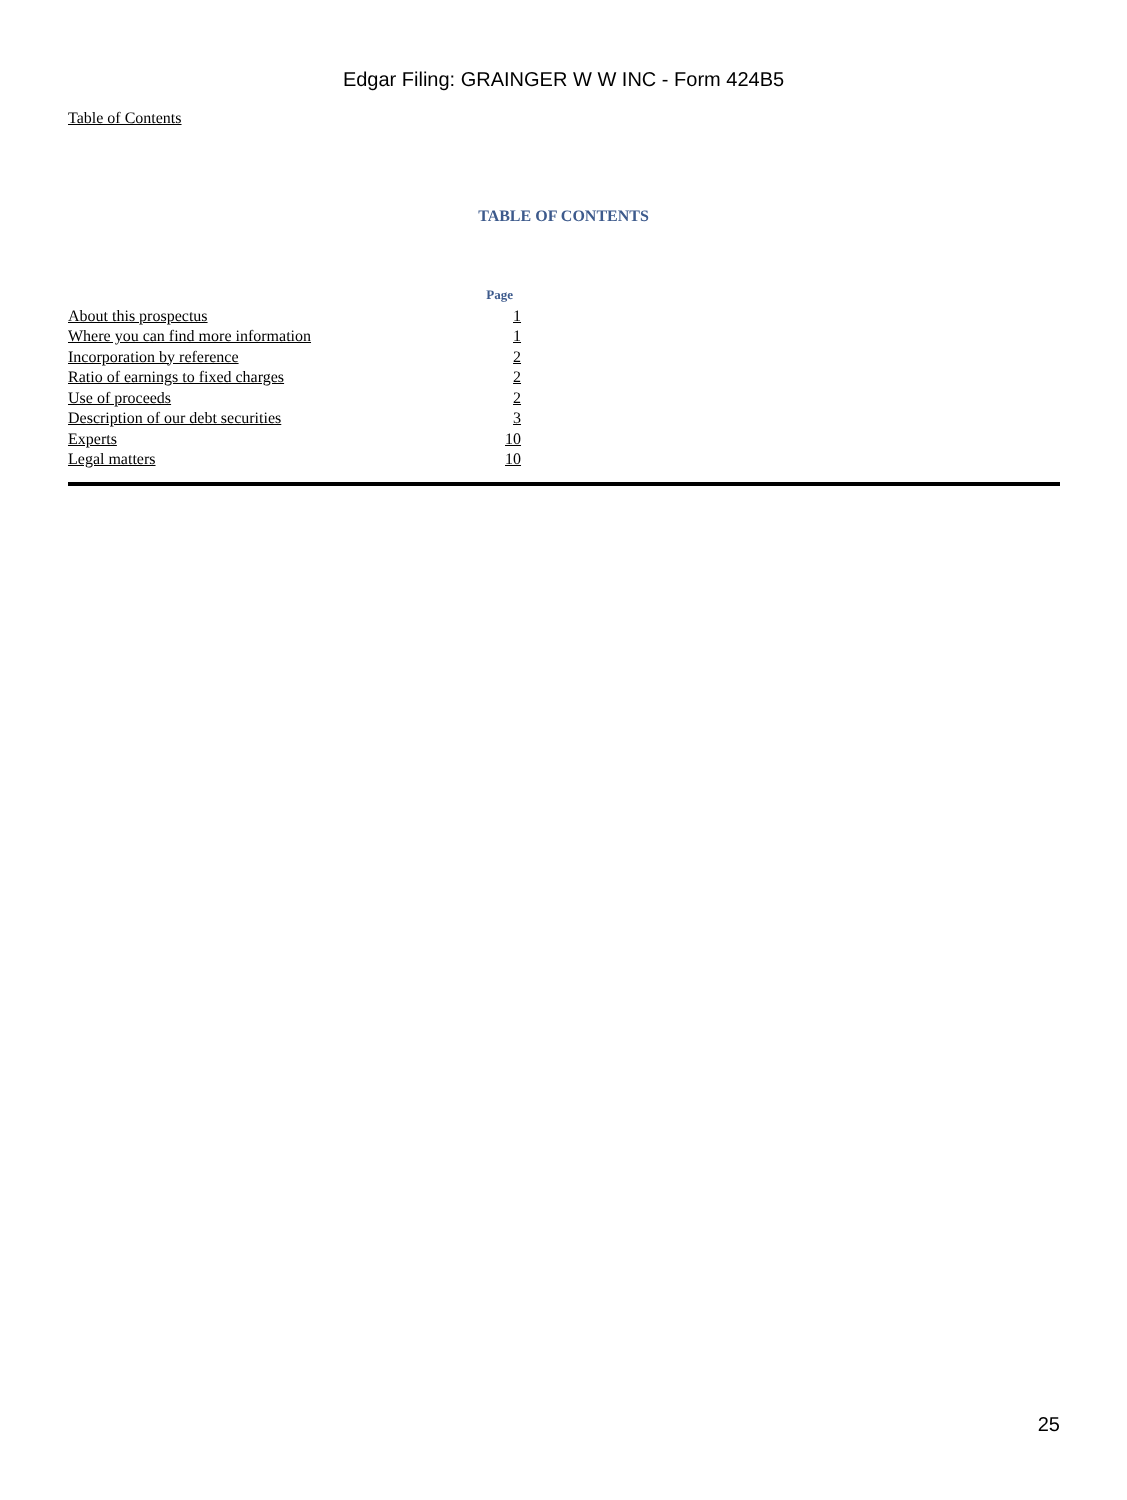Edgar Filing: GRAINGER W W INC - Form 424B5
Table of Contents
TABLE OF CONTENTS
| | Page |
| --- | --- |
| About this prospectus | 1 |
| Where you can find more information | 1 |
| Incorporation by reference | 2 |
| Ratio of earnings to fixed charges | 2 |
| Use of proceeds | 2 |
| Description of our debt securities | 3 |
| Experts | 10 |
| Legal matters | 10 |
25